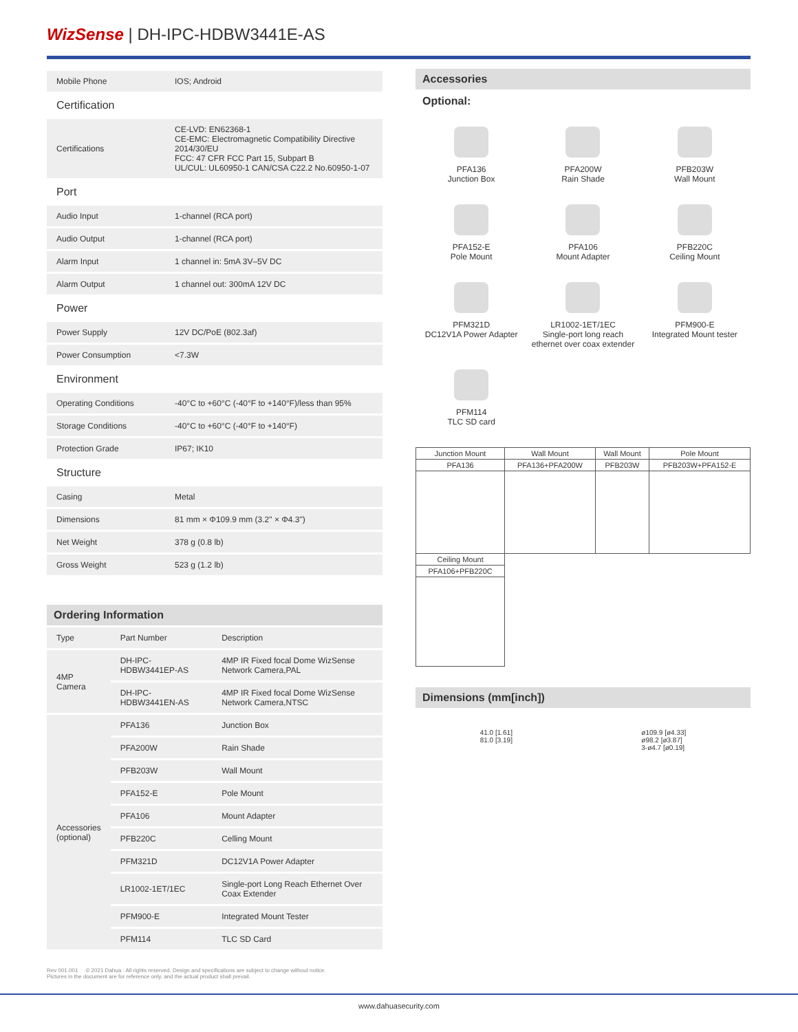WizSense | DH-IPC-HDBW3441E-AS
| Mobile Phone | IOS; Android |
| Certification | |
| Certifications | CE-LVD: EN62368-1 CE-EMC: Electromagnetic Compatibility Directive 2014/30/EU FCC: 47 CFR FCC Part 15, Subpart B UL/CUL: UL60950-1 CAN/CSA C22.2 No.60950-1-07 |
| Port | |
| Audio Input | 1-channel (RCA port) |
| Audio Output | 1-channel (RCA port) |
| Alarm Input | 1 channel in: 5mA 3V–5V DC |
| Alarm Output | 1 channel out: 300mA 12V DC |
| Power | |
| Power Supply | 12V DC/PoE (802.3af) |
| Power Consumption | <7.3W |
| Environment | |
| Operating Conditions | -40°C to +60°C (-40°F to +140°F)/less than 95% |
| Storage Conditions | -40°C to +60°C (-40°F to +140°F) |
| Protection Grade | IP67; IK10 |
| Structure | |
| Casing | Metal |
| Dimensions | 81 mm × Φ109.9 mm (3.2" × Φ4.3") |
| Net Weight | 378 g (0.8 lb) |
| Gross Weight | 523 g (1.2 lb) |
Ordering Information
| Type | Part Number | Description |
| 4MP Camera | DH-IPC-HDBW3441EP-AS | 4MP IR Fixed focal Dome WizSense Network Camera,PAL |
| | DH-IPC-HDBW3441EN-AS | 4MP IR Fixed focal Dome WizSense Network Camera,NTSC |
| Accessories (optional) | PFA136 | Junction Box |
| | PFA200W | Rain Shade |
| | PFB203W | Wall Mount |
| | PFA152-E | Pole Mount |
| | PFA106 | Mount Adapter |
| | PFB220C | Celling Mount |
| | PFM321D | DC12V1A Power Adapter |
| | LR1002-1ET/1EC | Single-port Long Reach Ethernet Over Coax Extender |
| | PFM900-E | Integrated Mount Tester |
| | PFM114 | TLC SD Card |
Accessories
Optional:
PFA136
Junction Box
PFA200W
Rain Shade
PFB203W
Wall Mount
PFA152-E
Pole Mount
PFA106
Mount Adapter
PFB220C
Ceiling Mount
PFM321D
DC12V1A Power Adapter
LR1002-1ET/1EC
Single-port long reach ethernet over coax extender
PFM900-E
Integrated Mount tester
PFM114
TLC SD card
| Junction Mount | Wall Mount | Wall Mount | Pole Mount |
| PFA136 | PFA136+PFA200W | PFB203W | PFB203W+PFA152-E |
| Ceiling Mount | | | |
| PFA106+PFB220C | | | |
Dimensions (mm[inch])
41.0 [1.61]
81.0 [3.19]
ø109.9 [ø4.33]
ø98.2 [ø3.87]
3-ø4.7 [ø0.19]
Rev 001.001 © 2021 Dahua . All rights reserved. Design and specifications are subject to change without notice.
Pictures in the document are for reference only, and the actual product shall prevail.
www.dahuasecurity.com